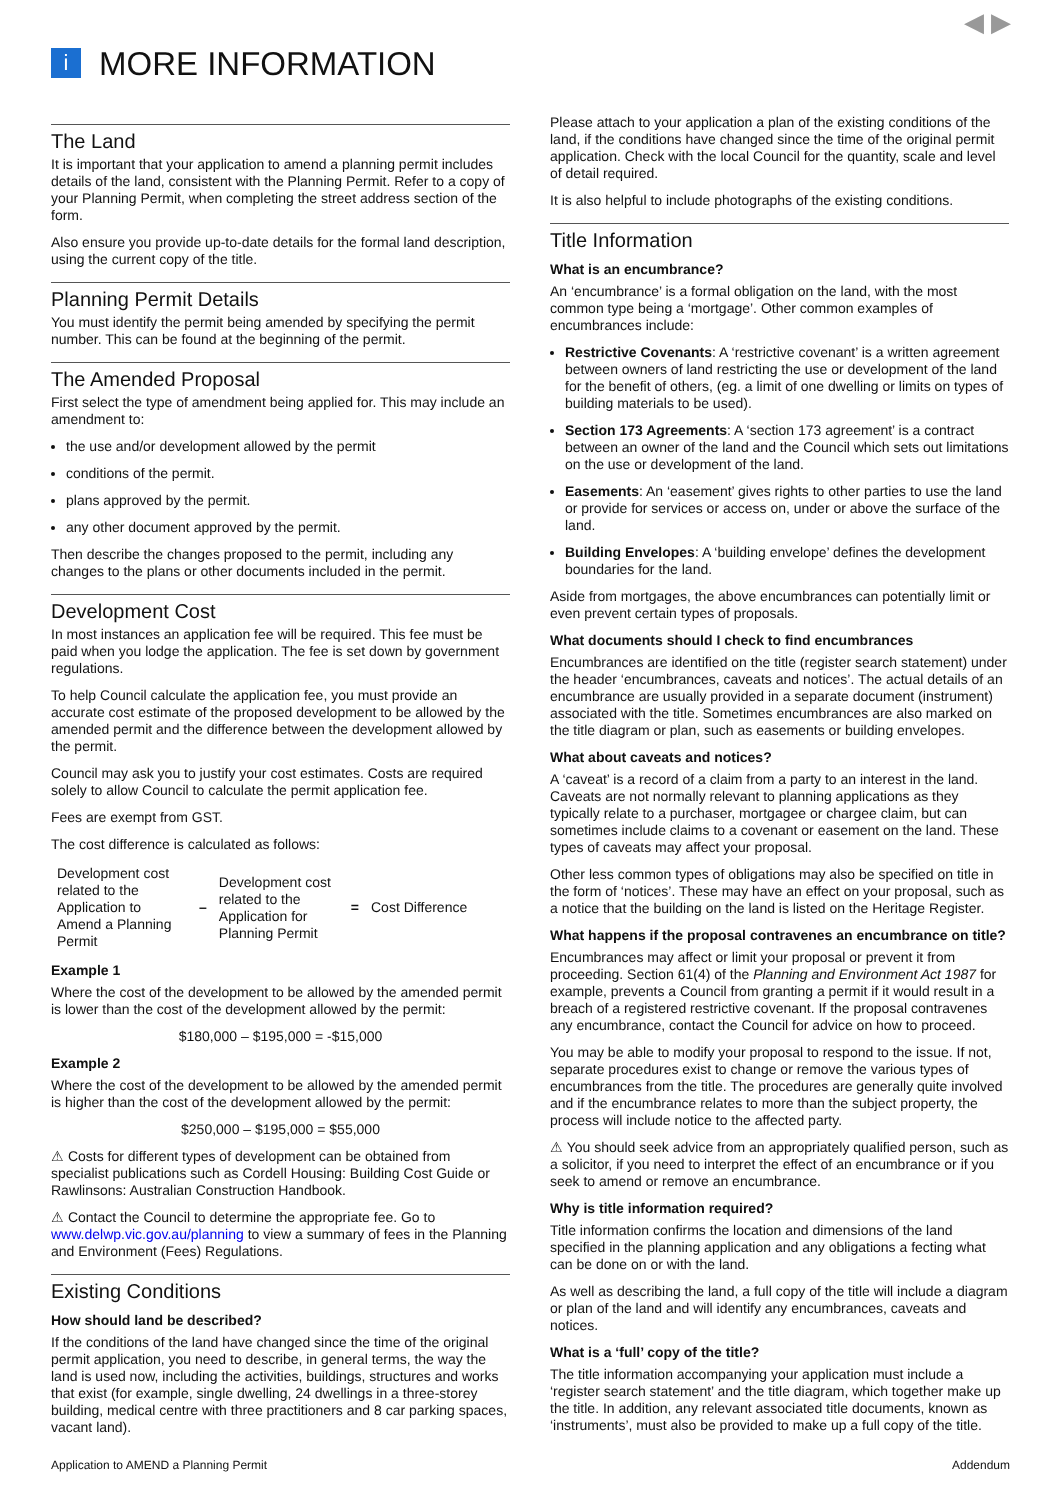◀ ▶
i MORE INFORMATION
The Land
It is important that your application to amend a planning permit includes details of the land, consistent with the Planning Permit. Refer to a copy of your Planning Permit, when completing the street address section of the form.
Also ensure you provide up-to-date details for the formal land description, using the current copy of the title.
Planning Permit Details
You must identify the permit being amended by specifying the permit number. This can be found at the beginning of the permit.
The Amended Proposal
First select the type of amendment being applied for. This may include an amendment to:
the use and/or development allowed by the permit
conditions of the permit.
plans approved by the permit.
any other document approved by the permit.
Then describe the changes proposed to the permit, including any changes to the plans or other documents included in the permit.
Development Cost
In most instances an application fee will be required. This fee must be paid when you lodge the application. The fee is set down by government regulations.
To help Council calculate the application fee, you must provide an accurate cost estimate of the proposed development to be allowed by the amended permit and the difference between the development allowed by the permit.
Council may ask you to justify your cost estimates. Costs are required solely to allow Council to calculate the permit application fee.
Fees are exempt from GST.
The cost difference is calculated as follows:
| Development cost related to the Application to Amend a Planning Permit | – | Development cost related to the Application for Planning Permit | = | Cost Difference |
Example 1
Where the cost of the development to be allowed by the amended permit is lower than the cost of the development allowed by the permit:
$180,000 – $195,000 = -$15,000
Example 2
Where the cost of the development to be allowed by the amended permit is higher than the cost of the development allowed by the permit:
$250,000 – $195,000 = $55,000
⚠ Costs for different types of development can be obtained from specialist publications such as Cordell Housing: Building Cost Guide or Rawlinsons: Australian Construction Handbook.
⚠ Contact the Council to determine the appropriate fee. Go to www.delwp.vic.gov.au/planning to view a summary of fees in the Planning and Environment (Fees) Regulations.
Existing Conditions
How should land be described?
If the conditions of the land have changed since the time of the original permit application, you need to describe, in general terms, the way the land is used now, including the activities, buildings, structures and works that exist (for example, single dwelling, 24 dwellings in a three-storey building, medical centre with three practitioners and 8 car parking spaces, vacant land).
Please attach to your application a plan of the existing conditions of the land, if the conditions have changed since the time of the original permit application. Check with the local Council for the quantity, scale and level of detail required.
It is also helpful to include photographs of the existing conditions.
Title Information
What is an encumbrance?
An ‘encumbrance’ is a formal obligation on the land, with the most common type being a ‘mortgage’. Other common examples of encumbrances include:
Restrictive Covenants: A ‘restrictive covenant’ is a written agreement between owners of land restricting the use or development of the land for the benefit of others, (eg. a limit of one dwelling or limits on types of building materials to be used).
Section 173 Agreements: A ‘section 173 agreement’ is a contract between an owner of the land and the Council which sets out limitations on the use or development of the land.
Easements: An ‘easement’ gives rights to other parties to use the land or provide for services or access on, under or above the surface of the land.
Building Envelopes: A ‘building envelope’ defines the development boundaries for the land.
Aside from mortgages, the above encumbrances can potentially limit or even prevent certain types of proposals.
What documents should I check to find encumbrances
Encumbrances are identified on the title (register search statement) under the header ‘encumbrances, caveats and notices’. The actual details of an encumbrance are usually provided in a separate document (instrument) associated with the title. Sometimes encumbrances are also marked on the title diagram or plan, such as easements or building envelopes.
What about caveats and notices?
A ‘caveat’ is a record of a claim from a party to an interest in the land. Caveats are not normally relevant to planning applications as they typically relate to a purchaser, mortgagee or chargee claim, but can sometimes include claims to a covenant or easement on the land. These types of caveats may affect your proposal.
Other less common types of obligations may also be specified on title in the form of ‘notices’. These may have an effect on your proposal, such as a notice that the building on the land is listed on the Heritage Register.
What happens if the proposal contravenes an encumbrance on title?
Encumbrances may affect or limit your proposal or prevent it from proceeding. Section 61(4) of the Planning and Environment Act 1987 for example, prevents a Council from granting a permit if it would result in a breach of a registered restrictive covenant. If the proposal contravenes any encumbrance, contact the Council for advice on how to proceed.
You may be able to modify your proposal to respond to the issue. If not, separate procedures exist to change or remove the various types of encumbrances from the title. The procedures are generally quite involved and if the encumbrance relates to more than the subject property, the process will include notice to the affected party.
⚠ You should seek advice from an appropriately qualified person, such as a solicitor, if you need to interpret the effect of an encumbrance or if you seek to amend or remove an encumbrance.
Why is title information required?
Title information confirms the location and dimensions of the land specified in the planning application and any obligations a fecting what can be done on or with the land.
As well as describing the land, a full copy of the title will include a diagram or plan of the land and will identify any encumbrances, caveats and notices.
What is a ‘full’ copy of the title?
The title information accompanying your application must include a ‘register search statement’ and the title diagram, which together make up the title. In addition, any relevant associated title documents, known as ‘instruments’, must also be provided to make up a full copy of the title.
Application to AMEND a Planning Permit Addendum